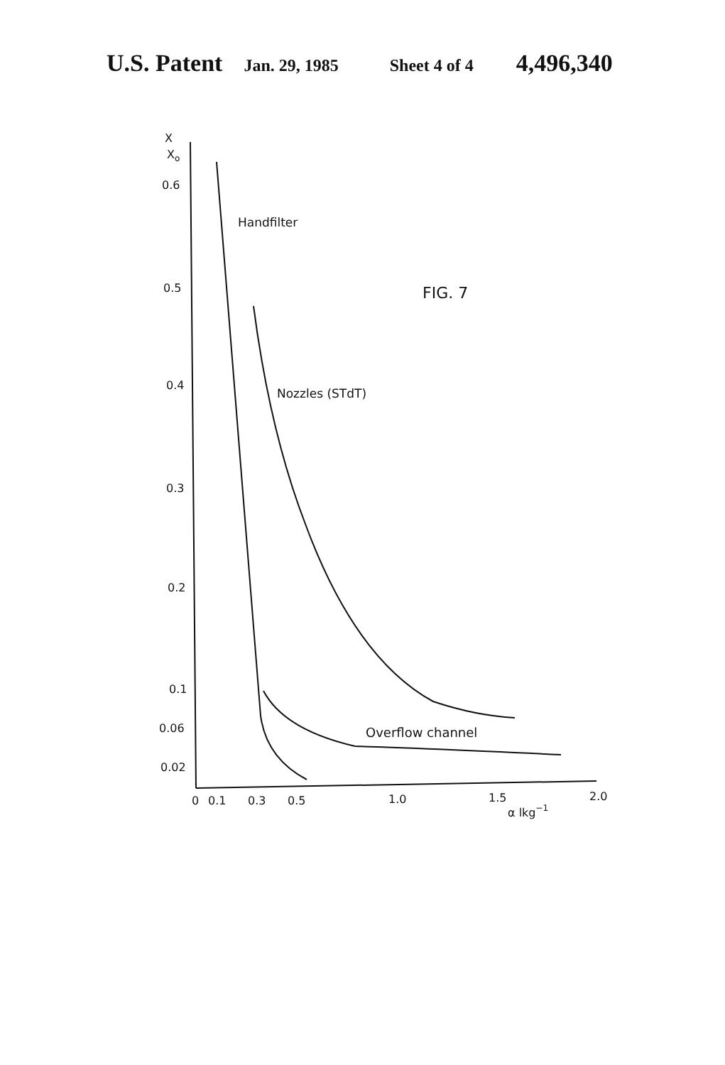U.S. Patent
Jan. 29, 1985 Sheet 4 of 4
4,496,340
X
Xo
0.6
0.5
0.4
0.3
0.2
0.1
0.06
0.02
0
0.1
0.3
0.5
1.0
1.5
2.0
α lkg−1
Handfilter
Nozzles (STdT)
FIG. 7
Overflow channel